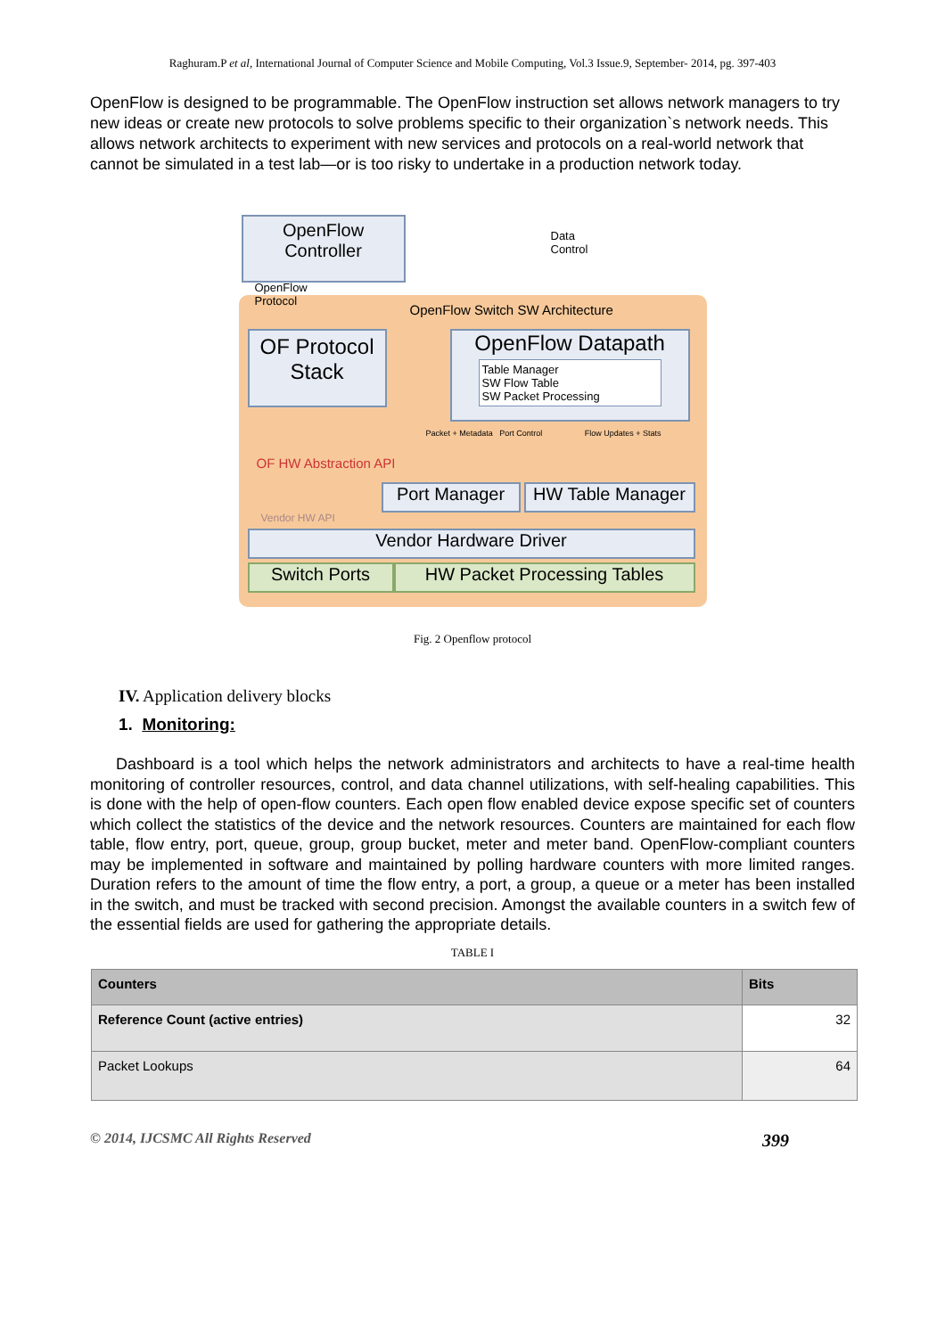Raghuram.P et al, International Journal of Computer Science and Mobile Computing, Vol.3 Issue.9, September- 2014, pg. 397-403
OpenFlow is designed to be programmable. The OpenFlow instruction set allows network managers to try new ideas or create new protocols to solve problems specific to their organization`s network needs. This allows network architects to experiment with new services and protocols on a real-world network that cannot be simulated in a test lab—or is too risky to undertake in a production network today.
OpenFlow Controller
OpenFlow
Protocol
Data
Control
OpenFlow Switch SW Architecture
OF Protocol Stack
OpenFlow Datapath
Table Manager
SW Flow Table
SW Packet Processing
OF HW Abstraction API
Packet + Metadata Port Control Flow Updates + Stats
Port Manager
HW Table Manager
Vendor HW API
Vendor Hardware Driver
Switch Ports HW Packet Processing Tables
Fig. 2 Openflow protocol
IV. Application delivery blocks
1. Monitoring:
Dashboard is a tool which helps the network administrators and architects to have a real-time health monitoring of controller resources, control, and data channel utilizations, with self-healing capabilities. This is done with the help of open-flow counters. Each open flow enabled device expose specific set of counters which collect the statistics of the device and the network resources. Counters are maintained for each flow table, flow entry, port, queue, group, group bucket, meter and meter band. OpenFlow-compliant counters may be implemented in software and maintained by polling hardware counters with more limited ranges. Duration refers to the amount of time the flow entry, a port, a group, a queue or a meter has been installed in the switch, and must be tracked with second precision. Amongst the available counters in a switch few of the essential fields are used for gathering the appropriate details.
TABLE I
| Counters | Bits |
| --- | --- |
| Reference Count (active entries) | 32 |
| Packet Lookups | 64 |
© 2014, IJCSMC All Rights Reserved 399